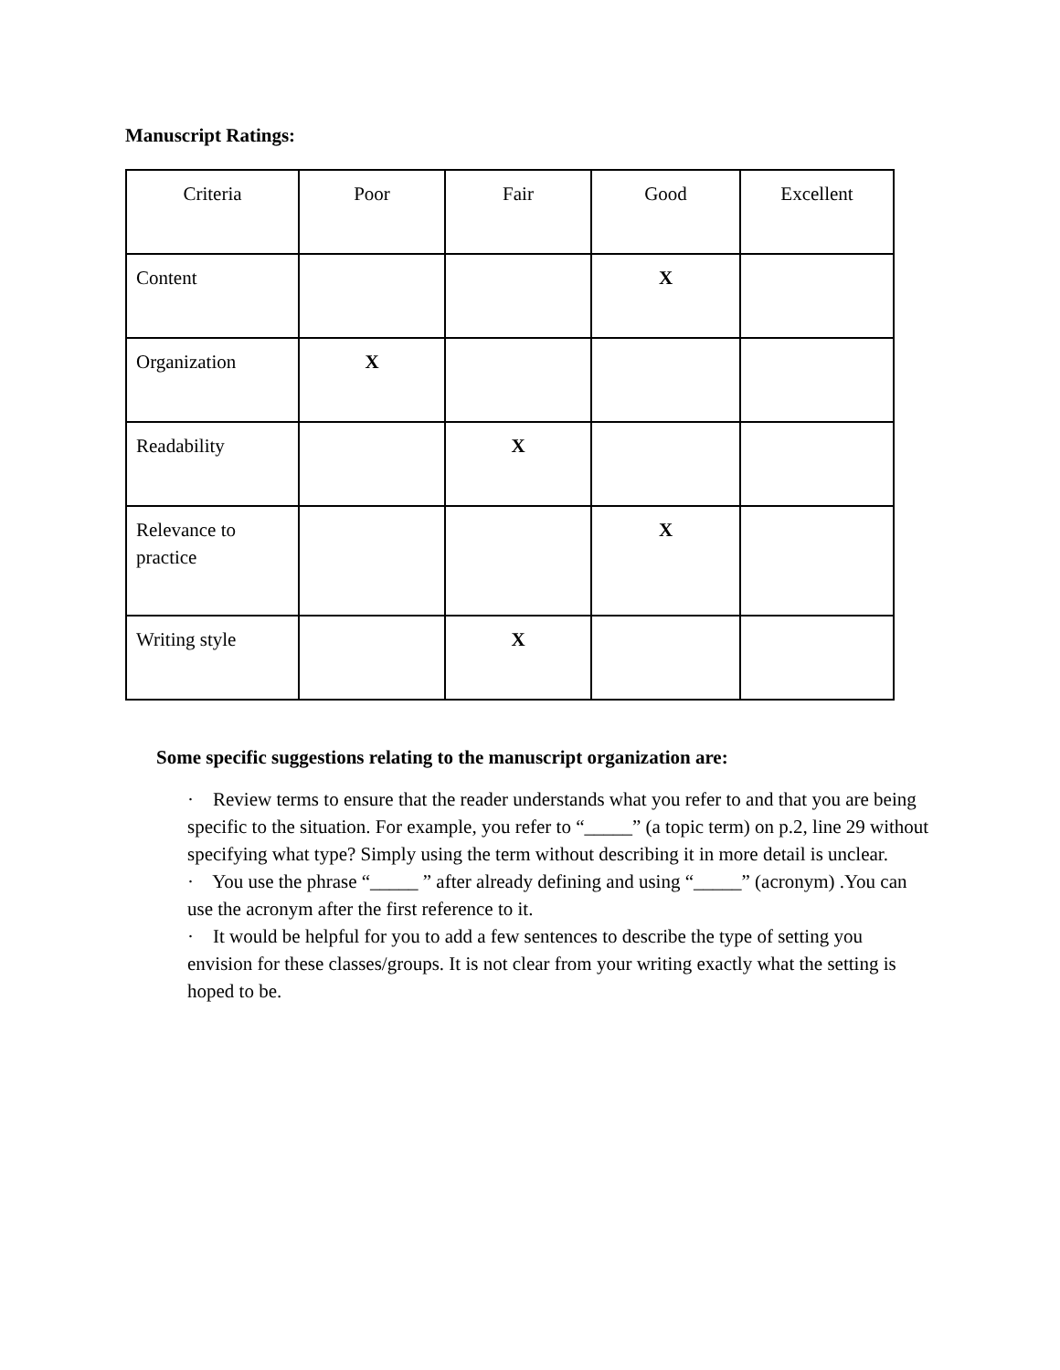Manuscript Ratings:
| Criteria | Poor | Fair | Good | Excellent |
| --- | --- | --- | --- | --- |
| Content | | | X | |
| Organization | X | | | |
| Readability | | X | | |
| Relevance to practice | | | X | |
| Writing style | | X | | |
Some specific suggestions relating to the manuscript organization are:
· Review terms to ensure that the reader understands what you refer to and that you are being specific to the situation. For example, you refer to “_____” (a topic term) on p.2, line 29 without specifying what type? Simply using the term without describing it in more detail is unclear.
· You use the phrase “_____ ” after already defining and using “_____” (acronym) .You can use the acronym after the first reference to it.
· It would be helpful for you to add a few sentences to describe the type of setting you envision for these classes/groups. It is not clear from your writing exactly what the setting is hoped to be.